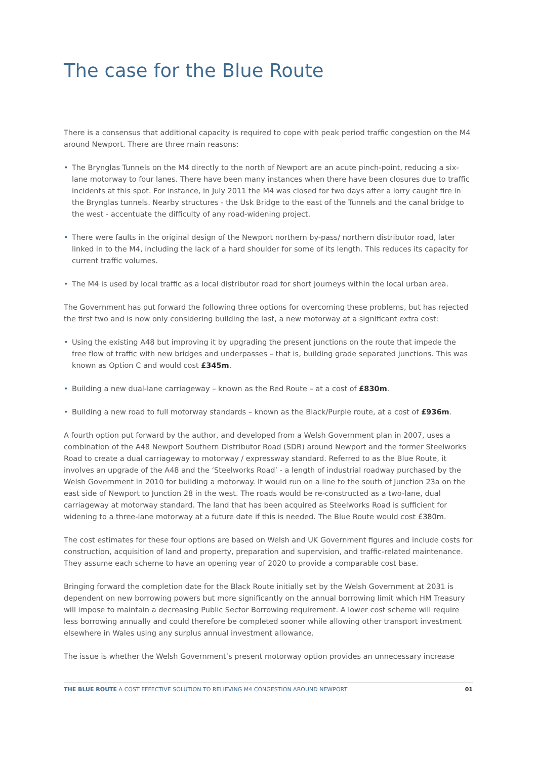The case for the Blue Route
There is a consensus that additional capacity is required to cope with peak period traffic congestion on the M4 around Newport. There are three main reasons:
• The Brynglas Tunnels on the M4 directly to the north of Newport are an acute pinch-point, reducing a six-lane motorway to four lanes. There have been many instances when there have been closures due to traffic incidents at this spot. For instance, in July 2011 the M4 was closed for two days after a lorry caught fire in the Brynglas tunnels. Nearby structures - the Usk Bridge to the east of the Tunnels and the canal bridge to the west - accentuate the difficulty of any road-widening project.
• There were faults in the original design of the Newport northern by-pass/ northern distributor road, later linked in to the M4, including the lack of a hard shoulder for some of its length. This reduces its capacity for current traffic volumes.
• The M4 is used by local traffic as a local distributor road for short journeys within the local urban area.
The Government has put forward the following three options for overcoming these problems, but has rejected the first two and is now only considering building the last, a new motorway at a significant extra cost:
• Using the existing A48 but improving it by upgrading the present junctions on the route that impede the free flow of traffic with new bridges and underpasses – that is, building grade separated junctions. This was known as Option C and would cost £345m.
• Building a new dual-lane carriageway – known as the Red Route – at a cost of £830m.
• Building a new road to full motorway standards – known as the Black/Purple route, at a cost of £936m.
A fourth option put forward by the author, and developed from a Welsh Government plan in 2007, uses a combination of the A48 Newport Southern Distributor Road (SDR) around Newport and the former Steelworks Road to create a dual carriageway to motorway / expressway standard. Referred to as the Blue Route, it involves an upgrade of the A48 and the ‘Steelworks Road’ - a length of industrial roadway purchased by the Welsh Government in 2010 for building a motorway. It would run on a line to the south of Junction 23a on the east side of Newport to Junction 28 in the west. The roads would be re-constructed as a two-lane, dual carriageway at motorway standard. The land that has been acquired as Steelworks Road is sufficient for widening to a three-lane motorway at a future date if this is needed. The Blue Route would cost £380m.
The cost estimates for these four options are based on Welsh and UK Government figures and include costs for construction, acquisition of land and property, preparation and supervision, and traffic-related maintenance. They assume each scheme to have an opening year of 2020 to provide a comparable cost base.
Bringing forward the completion date for the Black Route initially set by the Welsh Government at 2031 is dependent on new borrowing powers but more significantly on the annual borrowing limit which HM Treasury will impose to maintain a decreasing Public Sector Borrowing requirement. A lower cost scheme will require less borrowing annually and could therefore be completed sooner while allowing other transport investment elsewhere in Wales using any surplus annual investment allowance.
The issue is whether the Welsh Government’s present motorway option provides an unnecessary increase
THE BLUE ROUTE A COST EFFECTIVE SOLUTION TO RELIEVING M4 CONGESTION AROUND NEWPORT 01